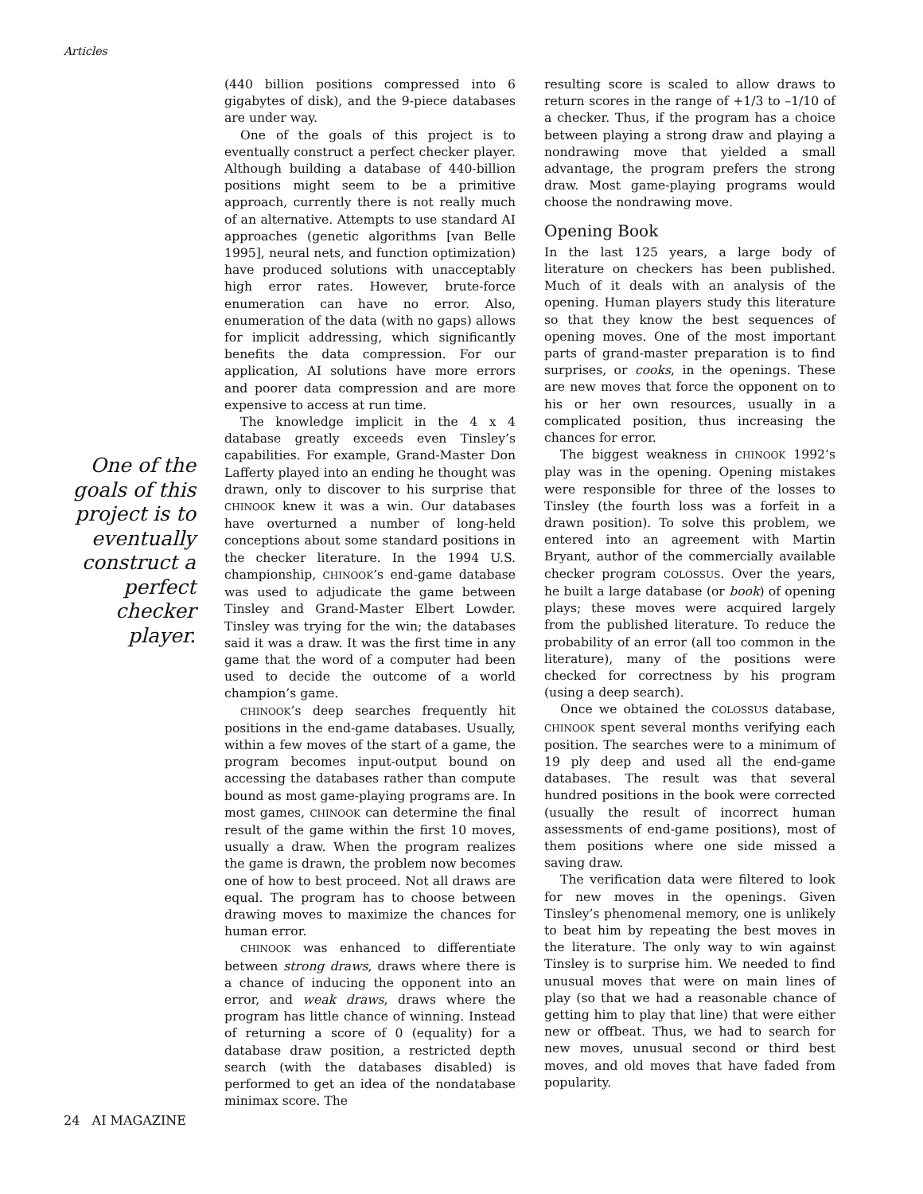Articles
One of the goals of this project is to eventually construct a perfect checker player.
(440 billion positions compressed into 6 gigabytes of disk), and the 9-piece databases are under way.
One of the goals of this project is to eventually construct a perfect checker player. Although building a database of 440-billion positions might seem to be a primitive approach, currently there is not really much of an alternative. Attempts to use standard AI approaches (genetic algorithms [van Belle 1995], neural nets, and function optimization) have produced solutions with unacceptably high error rates. However, brute-force enumeration can have no error. Also, enumeration of the data (with no gaps) allows for implicit addressing, which significantly benefits the data compression. For our application, AI solutions have more errors and poorer data compression and are more expensive to access at run time.
The knowledge implicit in the 4 x 4 database greatly exceeds even Tinsley’s capabilities. For example, Grand-Master Don Lafferty played into an ending he thought was drawn, only to discover to his surprise that CHINOOK knew it was a win. Our databases have overturned a number of long-held conceptions about some standard positions in the checker literature. In the 1994 U.S. championship, CHINOOK’s end-game database was used to adjudicate the game between Tinsley and Grand-Master Elbert Lowder. Tinsley was trying for the win; the databases said it was a draw. It was the first time in any game that the word of a computer had been used to decide the outcome of a world champion’s game.
CHINOOK’s deep searches frequently hit positions in the end-game databases. Usually, within a few moves of the start of a game, the program becomes input-output bound on accessing the databases rather than compute bound as most game-playing programs are. In most games, CHINOOK can determine the final result of the game within the first 10 moves, usually a draw. When the program realizes the game is drawn, the problem now becomes one of how to best proceed. Not all draws are equal. The program has to choose between drawing moves to maximize the chances for human error.
CHINOOK was enhanced to differentiate between strong draws, draws where there is a chance of inducing the opponent into an error, and weak draws, draws where the program has little chance of winning. Instead of returning a score of 0 (equality) for a database draw position, a restricted depth search (with the databases disabled) is performed to get an idea of the nondatabase minimax score. The
resulting score is scaled to allow draws to return scores in the range of +1/3 to –1/10 of a checker. Thus, if the program has a choice between playing a strong draw and playing a nondrawing move that yielded a small advantage, the program prefers the strong draw. Most game-playing programs would choose the nondrawing move.
Opening Book
In the last 125 years, a large body of literature on checkers has been published. Much of it deals with an analysis of the opening. Human players study this literature so that they know the best sequences of opening moves. One of the most important parts of grand-master preparation is to find surprises, or cooks, in the openings. These are new moves that force the opponent on to his or her own resources, usually in a complicated position, thus increasing the chances for error.
The biggest weakness in CHINOOK 1992’s play was in the opening. Opening mistakes were responsible for three of the losses to Tinsley (the fourth loss was a forfeit in a drawn position). To solve this problem, we entered into an agreement with Martin Bryant, author of the commercially available checker program COLOSSUS. Over the years, he built a large database (or book) of opening plays; these moves were acquired largely from the published literature. To reduce the probability of an error (all too common in the literature), many of the positions were checked for correctness by his program (using a deep search).
Once we obtained the COLOSSUS database, CHINOOK spent several months verifying each position. The searches were to a minimum of 19 ply deep and used all the end-game databases. The result was that several hundred positions in the book were corrected (usually the result of incorrect human assessments of end-game positions), most of them positions where one side missed a saving draw.
The verification data were filtered to look for new moves in the openings. Given Tinsley’s phenomenal memory, one is unlikely to beat him by repeating the best moves in the literature. The only way to win against Tinsley is to surprise him. We needed to find unusual moves that were on main lines of play (so that we had a reasonable chance of getting him to play that line) that were either new or offbeat. Thus, we had to search for new moves, unusual second or third best moves, and old moves that have faded from popularity.
24 AI MAGAZINE